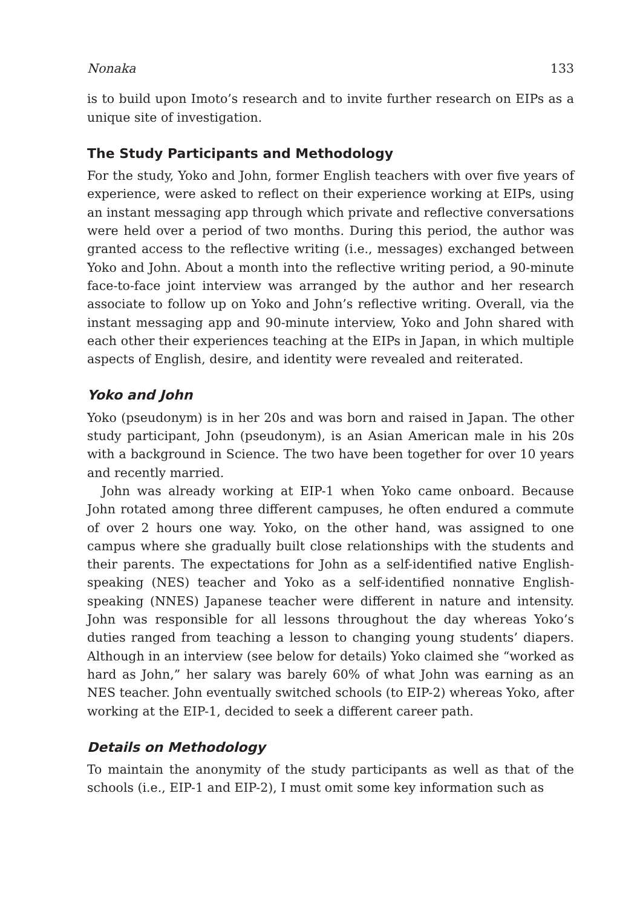Nonaka 133
is to build upon Imoto’s research and to invite further research on EIPs as a unique site of investigation.
The Study Participants and Methodology
For the study, Yoko and John, former English teachers with over five years of experience, were asked to reflect on their experience working at EIPs, using an instant messaging app through which private and reflective conversations were held over a period of two months. During this period, the author was granted access to the reflective writing (i.e., messages) exchanged between Yoko and John. About a month into the reflective writing period, a 90-minute face-to-face joint interview was arranged by the author and her research associate to follow up on Yoko and John’s reflective writing. Overall, via the instant messaging app and 90-minute interview, Yoko and John shared with each other their experiences teaching at the EIPs in Japan, in which multiple aspects of English, desire, and identity were revealed and reiterated.
Yoko and John
Yoko (pseudonym) is in her 20s and was born and raised in Japan. The other study participant, John (pseudonym), is an Asian American male in his 20s with a background in Science. The two have been together for over 10 years and recently married.
John was already working at EIP-1 when Yoko came onboard. Because John rotated among three different campuses, he often endured a commute of over 2 hours one way. Yoko, on the other hand, was assigned to one campus where she gradually built close relationships with the students and their parents. The expectations for John as a self-identified native English-speaking (NES) teacher and Yoko as a self-identified nonnative English-speaking (NNES) Japanese teacher were different in nature and intensity. John was responsible for all lessons throughout the day whereas Yoko’s duties ranged from teaching a lesson to changing young students’ diapers. Although in an interview (see below for details) Yoko claimed she “worked as hard as John,” her salary was barely 60% of what John was earning as an NES teacher. John eventually switched schools (to EIP-2) whereas Yoko, after working at the EIP-1, decided to seek a different career path.
Details on Methodology
To maintain the anonymity of the study participants as well as that of the schools (i.e., EIP-1 and EIP-2), I must omit some key information such as